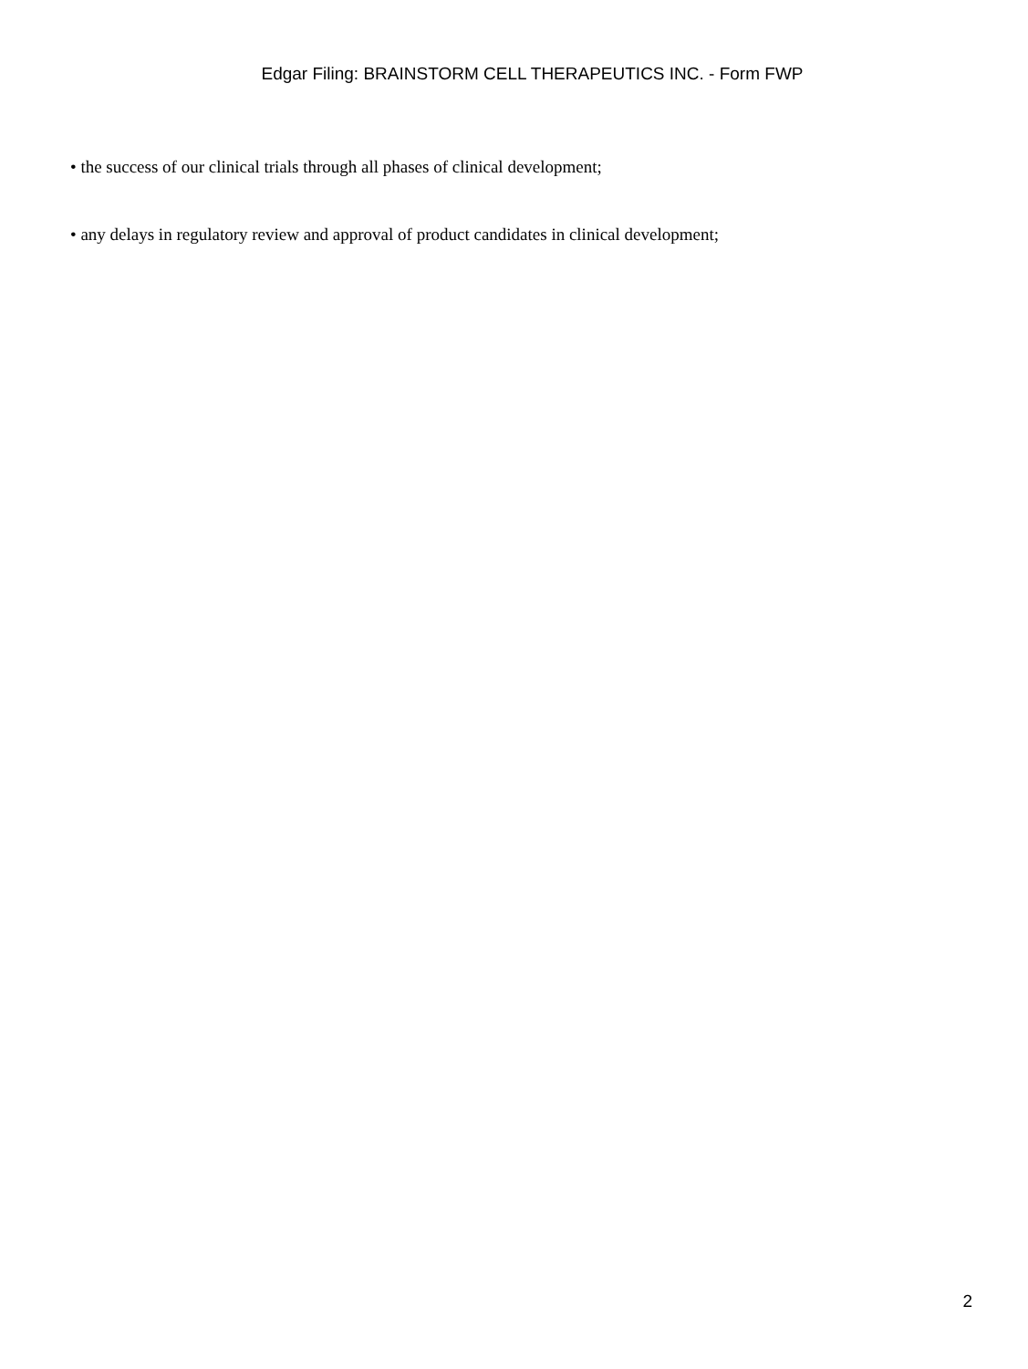Edgar Filing: BRAINSTORM CELL THERAPEUTICS INC. - Form FWP
• the success of our clinical trials through all phases of clinical development;
• any delays in regulatory review and approval of product candidates in clinical development;
2